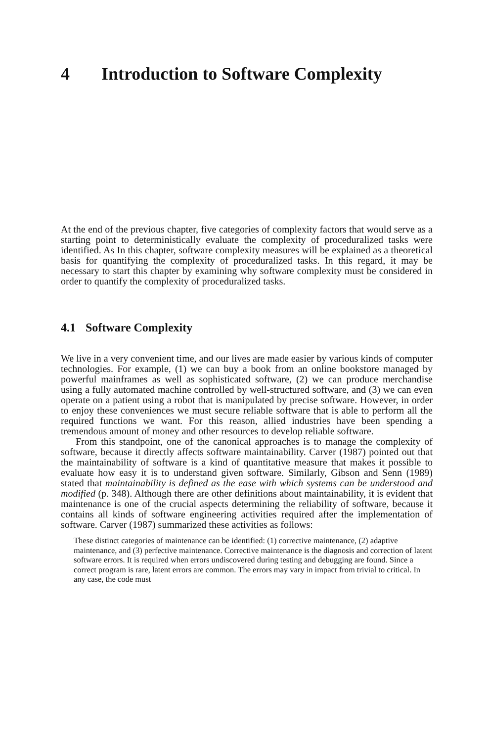4 Introduction to Software Complexity
At the end of the previous chapter, five categories of complexity factors that would serve as a starting point to deterministically evaluate the complexity of pro­ceduralized tasks were identified. As In this chapter, software complexity meas­ures will be explained as a theoretical basis for quantifying the complexity of pro­ceduralized tasks. In this regard, it may be necessary to start this chapter by examining why software complexity must be considered in order to quantify the complexity of proceduralized tasks.
4.1 Software Complexity
We live in a very convenient time, and our lives are made easier by various kinds of computer technologies. For example, (1) we can buy a book from an online bookstore managed by powerful mainframes as well as sophisticated software, (2) we can produce merchandise using a fully automated machine controlled by well-structured software, and (3) we can even operate on a patient using a robot that is manipulated by precise software. However, in order to enjoy these conveniences we must secure reliable software that is able to perform all the required functions we want. For this reason, allied industries have been spending a tremendous amount of money and other resources to develop reliable software.
From this standpoint, one of the canonical approaches is to manage the com­plexity of software, because it directly affects software maintainability. Carver (1987) pointed out that the maintainability of software is a kind of quantitative measure that makes it possible to evaluate how easy it is to understand given soft­ware. Similarly, Gibson and Senn (1989) stated that maintainability is defined as the ease with which systems can be understood and modified (p. 348). Although there are other definitions about maintainability, it is evident that maintenance is one of the crucial aspects determining the reliability of software, because it con­tains all kinds of software engineering activities required after the implementation of software. Carver (1987) summarized these activities as follows:
These distinct categories of maintenance can be identified: (1) corrective maintenance, (2) adaptive maintenance, and (3) perfective maintenance. Corrective maintenance is the diagnosis and correction of latent software errors. It is required when errors undiscovered during testing and debugging are found. Since a correct program is rare, latent errors are common. The errors may vary in impact from trivial to critical. In any case, the code must